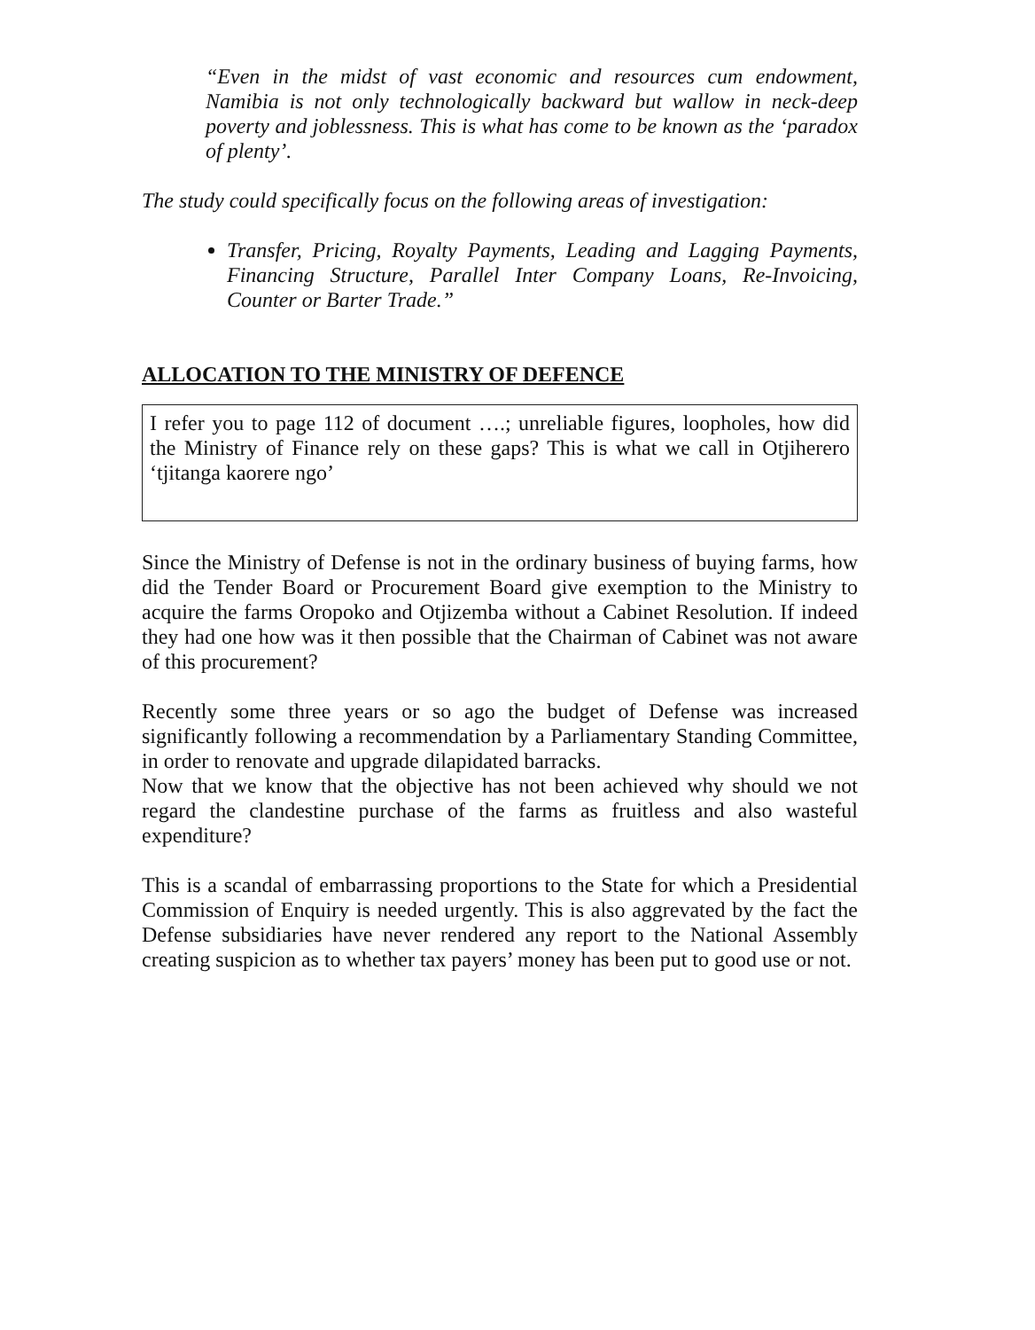“Even in the midst of vast economic and resources cum endowment, Namibia is not only technologically backward but wallow in neck-deep poverty and joblessness. This is what has come to be known as the ‘paradox of plenty’.
The study could specifically focus on the following areas of investigation:
Transfer, Pricing, Royalty Payments, Leading and Lagging Payments, Financing Structure, Parallel Inter Company Loans, Re-Invoicing, Counter or Barter Trade.”
ALLOCATION TO THE MINISTRY OF DEFENCE
I refer you to page 112 of document ….; unreliable figures, loopholes, how did the Ministry of Finance rely on these gaps? This is what we call in Otjiherero ‘tjitanga kaorere ngo’
Since the Ministry of Defense is not in the ordinary business of buying farms, how did the Tender Board or Procurement Board give exemption to the Ministry to acquire the farms Oropoko and Otjizemba without a Cabinet Resolution. If indeed they had one how was it then possible that the Chairman of Cabinet was not aware of this procurement?
Recently some three years or so ago the budget of Defense was increased significantly following a recommendation by a Parliamentary Standing Committee, in order to renovate and upgrade dilapidated barracks.
Now that we know that the objective has not been achieved why should we not regard the clandestine purchase of the farms as fruitless and also wasteful expenditure?
This is a scandal of embarrassing proportions to the State for which a Presidential Commission of Enquiry is needed urgently. This is also aggrevated by the fact the Defense subsidiaries have never rendered any report to the National Assembly creating suspicion as to whether tax payers’ money has been put to good use or not.